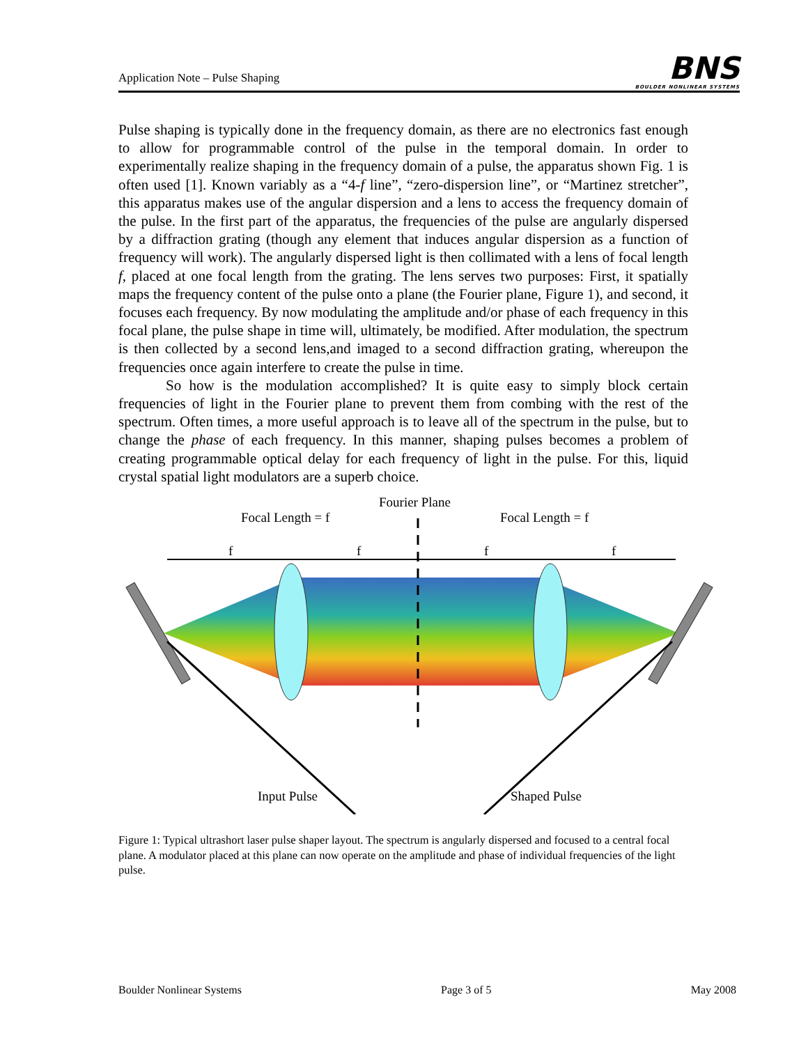Application Note – Pulse Shaping
BNS
BOULDER NONLINEAR SYSTEMS
Pulse shaping is typically done in the frequency domain, as there are no electronics fast enough to allow for programmable control of the pulse in the temporal domain. In order to experimentally realize shaping in the frequency domain of a pulse, the apparatus shown Fig. 1 is often used [1]. Known variably as a “4-f line”, “zero-dispersion line”, or “Martinez stretcher”, this apparatus makes use of the angular dispersion and a lens to access the frequency domain of the pulse. In the first part of the apparatus, the frequencies of the pulse are angularly dispersed by a diffraction grating (though any element that induces angular dispersion as a function of frequency will work). The angularly dispersed light is then collimated with a lens of focal length f, placed at one focal length from the grating. The lens serves two purposes: First, it spatially maps the frequency content of the pulse onto a plane (the Fourier plane, Figure 1), and second, it focuses each frequency. By now modulating the amplitude and/or phase of each frequency in this focal plane, the pulse shape in time will, ultimately, be modified. After modulation, the spectrum is then collected by a second lens,and imaged to a second diffraction grating, whereupon the frequencies once again interfere to create the pulse in time.
So how is the modulation accomplished? It is quite easy to simply block certain frequencies of light in the Fourier plane to prevent them from combing with the rest of the spectrum. Often times, a more useful approach is to leave all of the spectrum in the pulse, but to change the phase of each frequency. In this manner, shaping pulses becomes a problem of creating programmable optical delay for each frequency of light in the pulse. For this, liquid crystal spatial light modulators are a superb choice.
Fourier Plane
Focal Length = f
Focal Length = f
f
f
f
f
Input Pulse
Shaped Pulse
Figure 1: Typical ultrashort laser pulse shaper layout. The spectrum is angularly dispersed and focused to a central focal plane. A modulator placed at this plane can now operate on the amplitude and phase of individual frequencies of the light pulse.
Boulder Nonlinear Systems Page 3 of 5 May 2008